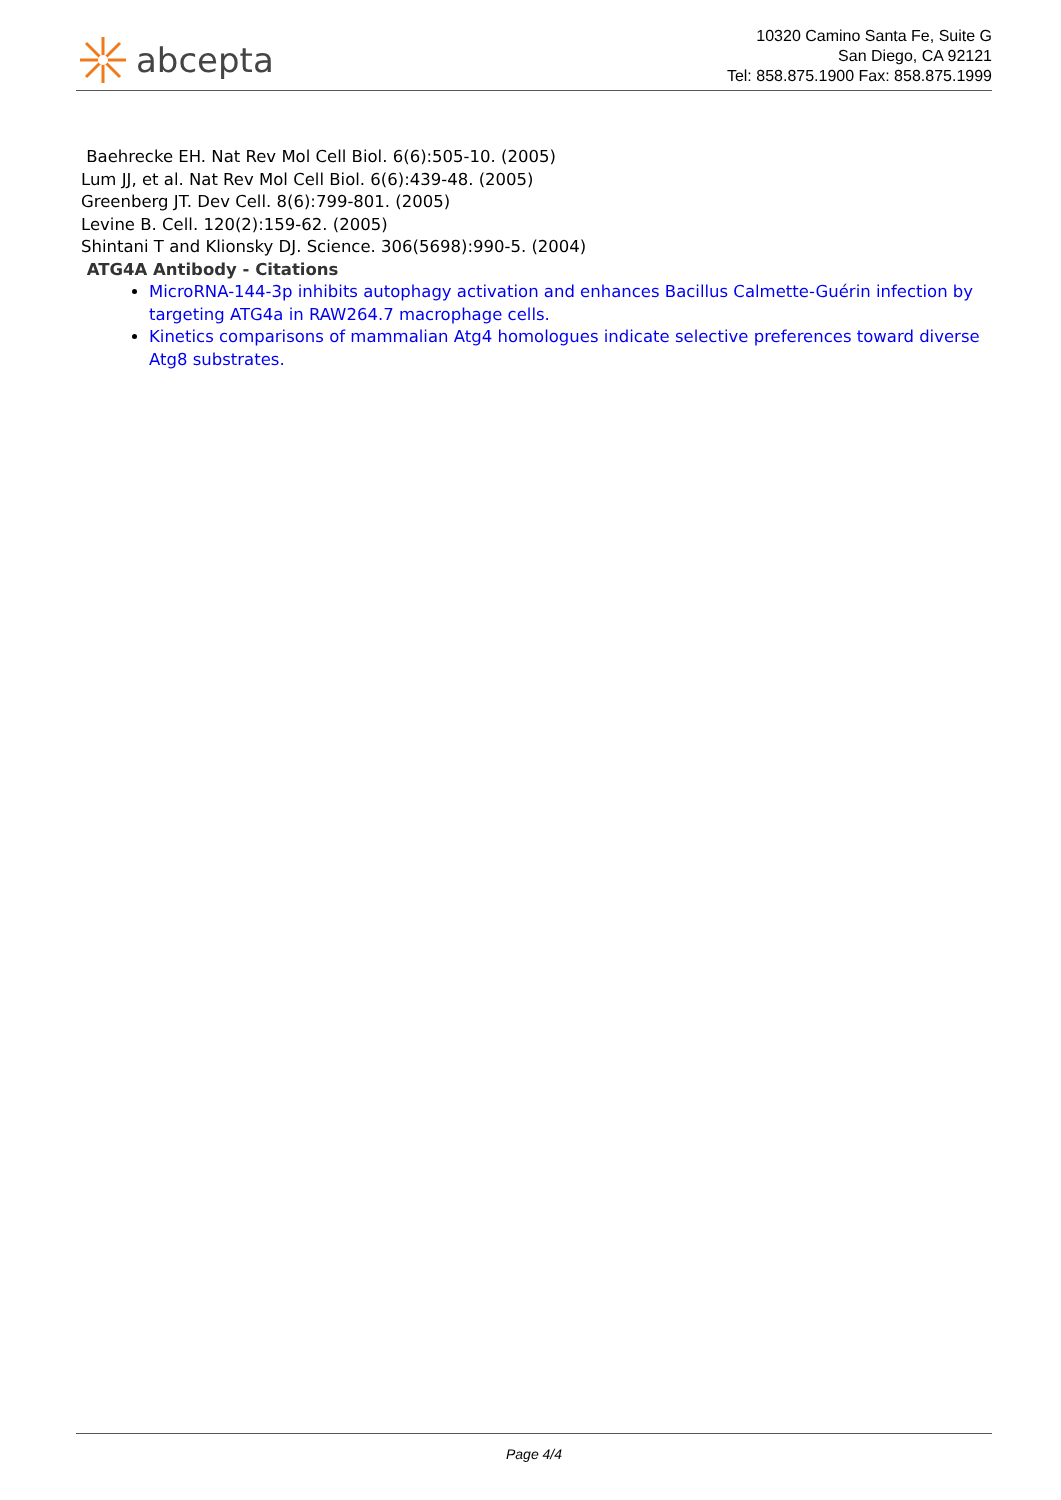abcepta
10320 Camino Santa Fe, Suite G
San Diego, CA 92121
Tel: 858.875.1900 Fax: 858.875.1999
Baehrecke EH. Nat Rev Mol Cell Biol. 6(6):505-10. (2005)
Lum JJ, et al. Nat Rev Mol Cell Biol. 6(6):439-48. (2005)
Greenberg JT. Dev Cell. 8(6):799-801. (2005)
Levine B. Cell. 120(2):159-62. (2005)
Shintani T and Klionsky DJ. Science. 306(5698):990-5. (2004)
ATG4A Antibody - Citations
MicroRNA-144-3p inhibits autophagy activation and enhances Bacillus Calmette-Guérin infection by targeting ATG4a in RAW264.7 macrophage cells.
Kinetics comparisons of mammalian Atg4 homologues indicate selective preferences toward diverse Atg8 substrates.
Page 4/4